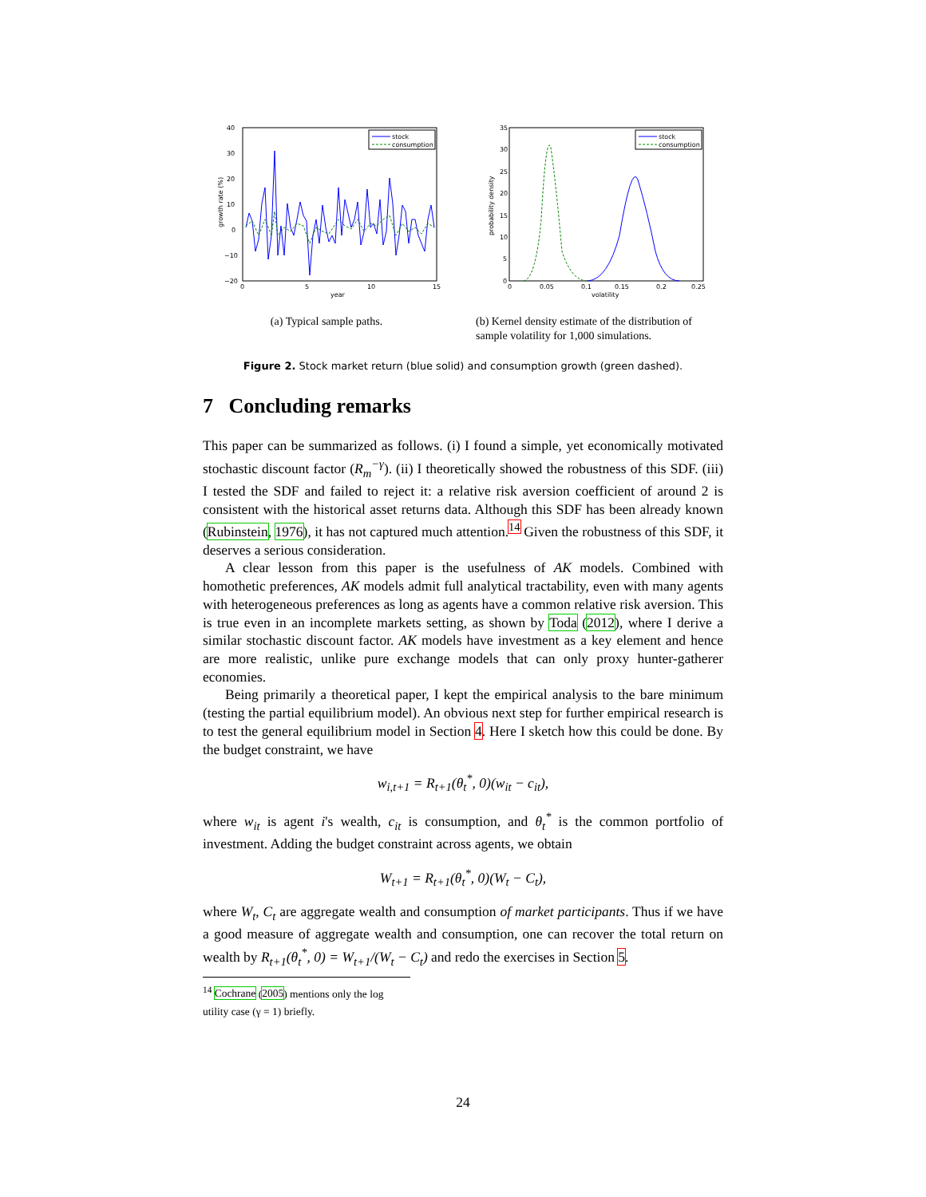40
30
20
10
0
−10
−20
0
5
10
15
year
growth rate (%)
stock
consumption
(a) Typical sample paths.
35
30
25
20
15
10
5
0
0
0.05
0.1
0.15
0.2
0.25
volatility
probability density
stock
consumption
(b) Kernel density estimate of the distribution of sample volatility for 1,000 simulations.
Figure 2. Stock market return (blue solid) and consumption growth (green dashed).
7 Concluding remarks
This paper can be summarized as follows. (i) I found a simple, yet economically motivated stochastic discount factor (R<sub>m</sub><sup>−γ</sup>). (ii) I theoretically showed the robustness of this SDF. (iii) I tested the SDF and failed to reject it: a relative risk aversion coefficient of around 2 is consistent with the historical asset returns data. Although this SDF has been already known (Rubinstein, 1976), it has not captured much attention.<sup>14</sup> Given the robustness of this SDF, it deserves a serious consideration.
A clear lesson from this paper is the usefulness of AK models. Combined with homothetic preferences, AK models admit full analytical tractability, even with many agents with heterogeneous preferences as long as agents have a common relative risk aversion. This is true even in an incomplete markets setting, as shown by Toda (2012), where I derive a similar stochastic discount factor. AK models have investment as a key element and hence are more realistic, unlike pure exchange models that can only proxy hunter-gatherer economies.
Being primarily a theoretical paper, I kept the empirical analysis to the bare minimum (testing the partial equilibrium model). An obvious next step for further empirical research is to test the general equilibrium model in Section 4. Here I sketch how this could be done. By the budget constraint, we have
w<sub>i,t+1</sub> = R<sub>t+1</sub>(θ<sub>t</sub><sup>*</sup>, 0)(w<sub>it</sub> − c<sub>it</sub>),
where w<sub>it</sub> is agent i's wealth, c<sub>it</sub> is consumption, and θ<sub>t</sub><sup>*</sup> is the common portfolio of investment. Adding the budget constraint across agents, we obtain
W<sub>t+1</sub> = R<sub>t+1</sub>(θ<sub>t</sub><sup>*</sup>, 0)(W<sub>t</sub> − C<sub>t</sub>),
where W<sub>t</sub>, C<sub>t</sub> are aggregate wealth and consumption of market participants. Thus if we have a good measure of aggregate wealth and consumption, one can recover the total return on wealth by R<sub>t+1</sub>(θ<sub>t</sub><sup>*</sup>, 0) = W<sub>t+1</sub>/(W<sub>t</sub> − C<sub>t</sub>) and redo the exercises in Section 5.
<sup>14</sup> Cochrane (2005) mentions only the log utility case (γ = 1) briefly.
24